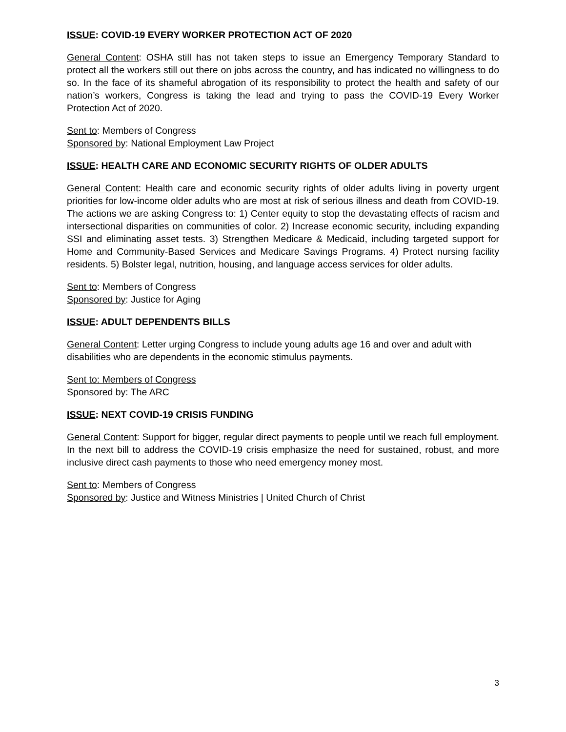ISSUE: COVID-19 EVERY WORKER PROTECTION ACT OF 2020
General Content: OSHA still has not taken steps to issue an Emergency Temporary Standard to protect all the workers still out there on jobs across the country, and has indicated no willingness to do so. In the face of its shameful abrogation of its responsibility to protect the health and safety of our nation’s workers, Congress is taking the lead and trying to pass the COVID-19 Every Worker Protection Act of 2020.
Sent to: Members of Congress
Sponsored by: National Employment Law Project
ISSUE: HEALTH CARE AND ECONOMIC SECURITY RIGHTS OF OLDER ADULTS
General Content: Health care and economic security rights of older adults living in poverty urgent priorities for low-income older adults who are most at risk of serious illness and death from COVID-19. The actions we are asking Congress to: 1) Center equity to stop the devastating effects of racism and intersectional disparities on communities of color. 2) Increase economic security, including expanding SSI and eliminating asset tests. 3) Strengthen Medicare & Medicaid, including targeted support for Home and Community-Based Services and Medicare Savings Programs. 4) Protect nursing facility residents. 5) Bolster legal, nutrition, housing, and language access services for older adults.
Sent to: Members of Congress
Sponsored by: Justice for Aging
ISSUE: ADULT DEPENDENTS BILLS
General Content: Letter urging Congress to include young adults age 16 and over and adult with disabilities who are dependents in the economic stimulus payments.
Sent to: Members of Congress
Sponsored by: The ARC
ISSUE: NEXT COVID-19 CRISIS FUNDING
General Content: Support for bigger, regular direct payments to people until we reach full employment. In the next bill to address the COVID-19 crisis emphasize the need for sustained, robust, and more inclusive direct cash payments to those who need emergency money most.
Sent to: Members of Congress
Sponsored by: Justice and Witness Ministries | United Church of Christ
3